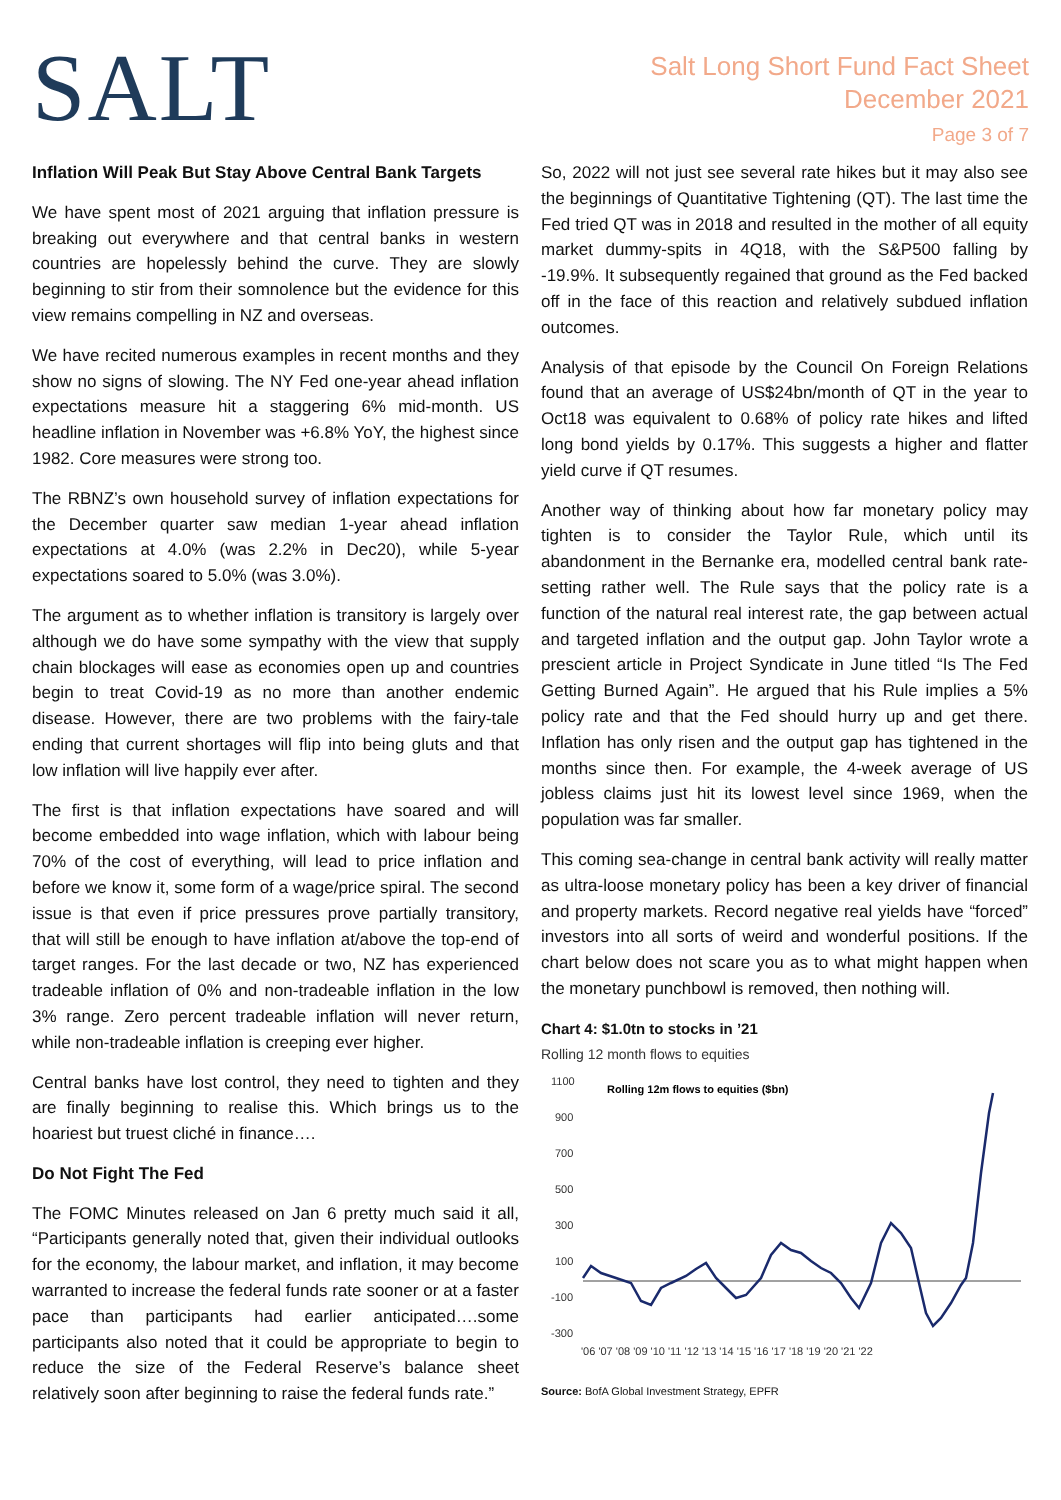SALT
Salt Long Short Fund Fact Sheet
December 2021
Page 3 of 7
Inflation Will Peak But Stay Above Central Bank Targets
We have spent most of 2021 arguing that inflation pressure is breaking out everywhere and that central banks in western countries are hopelessly behind the curve. They are slowly beginning to stir from their somnolence but the evidence for this view remains compelling in NZ and overseas.
We have recited numerous examples in recent months and they show no signs of slowing. The NY Fed one-year ahead inflation expectations measure hit a staggering 6% mid-month. US headline inflation in November was +6.8% YoY, the highest since 1982. Core measures were strong too.
The RBNZ’s own household survey of inflation expectations for the December quarter saw median 1-year ahead inflation expectations at 4.0% (was 2.2% in Dec20), while 5-year expectations soared to 5.0% (was 3.0%).
The argument as to whether inflation is transitory is largely over although we do have some sympathy with the view that supply chain blockages will ease as economies open up and countries begin to treat Covid-19 as no more than another endemic disease. However, there are two problems with the fairy-tale ending that current shortages will flip into being gluts and that low inflation will live happily ever after.
The first is that inflation expectations have soared and will become embedded into wage inflation, which with labour being 70% of the cost of everything, will lead to price inflation and before we know it, some form of a wage/price spiral. The second issue is that even if price pressures prove partially transitory, that will still be enough to have inflation at/above the top-end of target ranges. For the last decade or two, NZ has experienced tradeable inflation of 0% and non-tradeable inflation in the low 3% range. Zero percent tradeable inflation will never return, while non-tradeable inflation is creeping ever higher.
Central banks have lost control, they need to tighten and they are finally beginning to realise this. Which brings us to the hoariest but truest cliché in finance….
Do Not Fight The Fed
The FOMC Minutes released on Jan 6 pretty much said it all, “Participants generally noted that, given their individual outlooks for the economy, the labour market, and inflation, it may become warranted to increase the federal funds rate sooner or at a faster pace than participants had earlier anticipated….some participants also noted that it could be appropriate to begin to reduce the size of the Federal Reserve’s balance sheet relatively soon after beginning to raise the federal funds rate.”
So, 2022 will not just see several rate hikes but it may also see the beginnings of Quantitative Tightening (QT). The last time the Fed tried QT was in 2018 and resulted in the mother of all equity market dummy-spits in 4Q18, with the S&P500 falling by -19.9%. It subsequently regained that ground as the Fed backed off in the face of this reaction and relatively subdued inflation outcomes.
Analysis of that episode by the Council On Foreign Relations found that an average of US$24bn/month of QT in the year to Oct18 was equivalent to 0.68% of policy rate hikes and lifted long bond yields by 0.17%. This suggests a higher and flatter yield curve if QT resumes.
Another way of thinking about how far monetary policy may tighten is to consider the Taylor Rule, which until its abandonment in the Bernanke era, modelled central bank rate-setting rather well. The Rule says that the policy rate is a function of the natural real interest rate, the gap between actual and targeted inflation and the output gap. John Taylor wrote a prescient article in Project Syndicate in June titled “Is The Fed Getting Burned Again”. He argued that his Rule implies a 5% policy rate and that the Fed should hurry up and get there. Inflation has only risen and the output gap has tightened in the months since then. For example, the 4-week average of US jobless claims just hit its lowest level since 1969, when the population was far smaller.
This coming sea-change in central bank activity will really matter as ultra-loose monetary policy has been a key driver of financial and property markets. Record negative real yields have “forced” investors into all sorts of weird and wonderful positions. If the chart below does not scare you as to what might happen when the monetary punchbowl is removed, then nothing will.
Chart 4: $1.0tn to stocks in ’21
Rolling 12 month flows to equities
1100
900
700
500
300
100
-100
-300
Rolling 12m flows to equities ($bn)
'06 '07 '08 '09 '10 '11 '12 '13 '14 '15 '16 '17 '18 '19 '20 '21 '22
Source: BofA Global Investment Strategy, EPFR